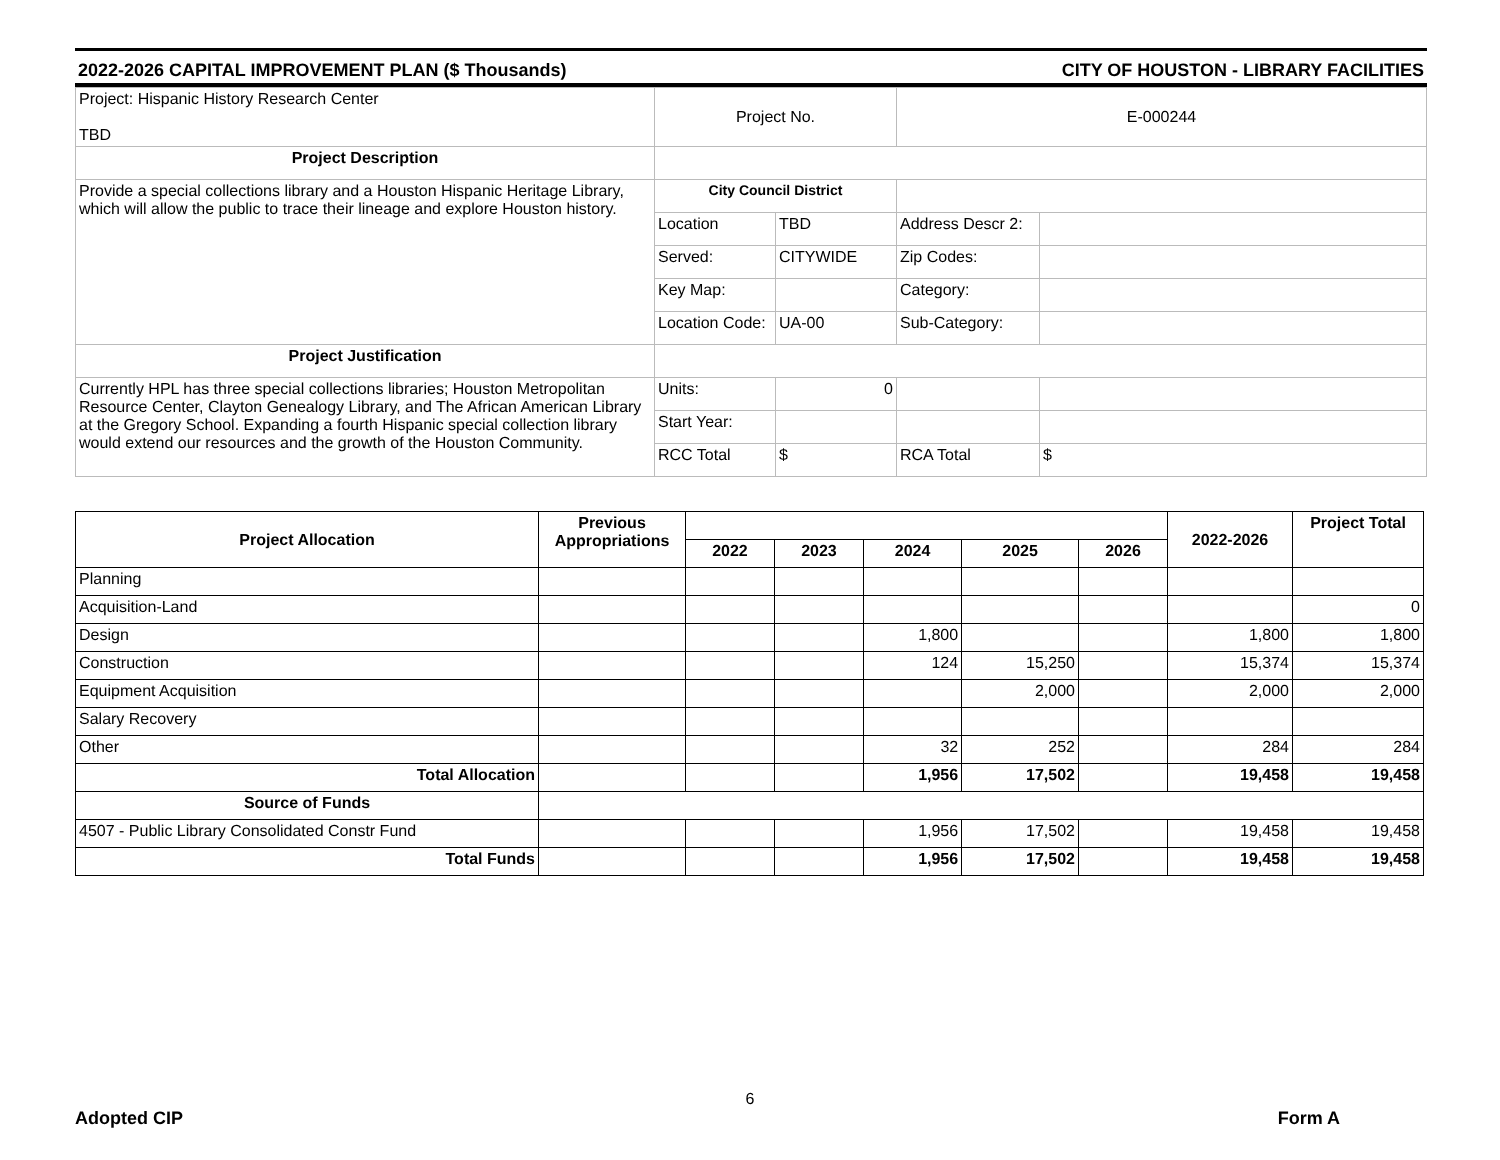2022-2026 CAPITAL IMPROVEMENT PLAN ($ Thousands) CITY OF HOUSTON - LIBRARY FACILITIES
| Project: Hispanic History Research Center TBD | Project No. | | E-000244 | |
| Project Description | | | | |
| Provide a special collections library and a Houston Hispanic Heritage Library, which will allow the public to trace their lineage and explore Houston history. | City Council District | | | |
| | Location | TBD | Address Descr 2: | |
| | Served: | CITYWIDE | Zip Codes: | |
| | Key Map: | | Category: | |
| | Location Code: | UA-00 | Sub-Category: | |
| Project Justification | | | | |
| Currently HPL has three special collections libraries; Houston Metropolitan Resource Center, Clayton Genealogy Library, and The African American Library at the Gregory School. Expanding a fourth Hispanic special collection library would extend our resources and the growth of the Houston Community. | Units: | 0 | | |
| | Start Year: | | | |
| | RCC Total | $ | RCA Total | $ |
| Project Allocation | Previous Appropriations | | | | | | 2022-2026 | Project Total |
| --- | --- | --- | --- | --- | --- | --- | --- | --- |
| | | 2022 | 2023 | 2024 | 2025 | 2026 | | |
| Planning | | | | | | | | |
| Acquisition-Land | | | | | | | | 0 |
| Design | | | | 1,800 | | | 1,800 | 1,800 |
| Construction | | | | 124 | 15,250 | | 15,374 | 15,374 |
| Equipment Acquisition | | | | | 2,000 | | 2,000 | 2,000 |
| Salary Recovery | | | | | | | | |
| Other | | | | 32 | 252 | | 284 | 284 |
| Total Allocation | | | | 1,956 | 17,502 | | 19,458 | 19,458 |
| Source of Funds | | | | | | | | |
| 4507 - Public Library Consolidated Constr Fund | | | | 1,956 | 17,502 | | 19,458 | 19,458 |
| Total Funds | | | | 1,956 | 17,502 | | 19,458 | 19,458 |
6
Adopted CIP Form A